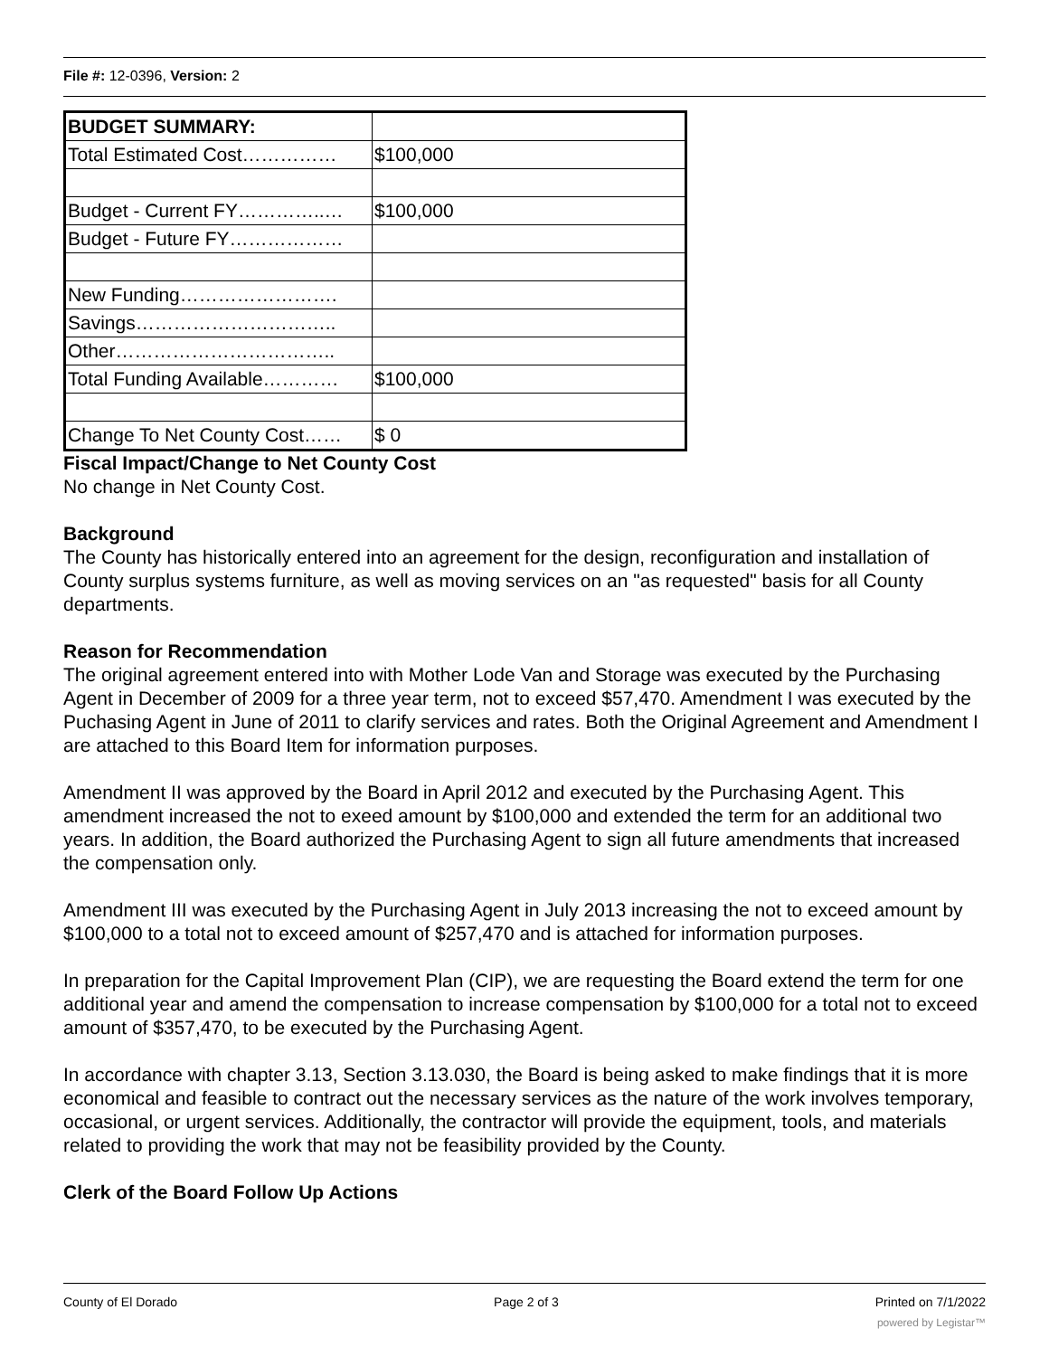File #: 12-0396, Version: 2
| BUDGET SUMMARY: | |
| Total Estimated Cost…………… | $100,000 |
| Budget - Current FY…………..… | $100,000 |
| Budget - Future FY……………… | |
| New Funding……………………. | |
| Savings………………………….. | |
| Other…………………………….. | |
| Total Funding Available………… | $100,000 |
| Change To Net County Cost…… | $ 0 |
Fiscal Impact/Change to Net County Cost
No change in Net County Cost.
Background
The County has historically entered into an agreement for the design, reconfiguration and installation of County surplus systems furniture, as well as moving services on an "as requested" basis for all County departments.
Reason for Recommendation
The original agreement entered into with Mother Lode Van and Storage was executed by the Purchasing Agent in December of 2009 for a three year term, not to exceed $57,470. Amendment I was executed by the Puchasing Agent in June of 2011 to clarify services and rates. Both the Original Agreement and Amendment I are attached to this Board Item for information purposes.
Amendment II was approved by the Board in April 2012 and executed by the Purchasing Agent. This amendment increased the not to exeed amount by $100,000 and extended the term for an additional two years. In addition, the Board authorized the Purchasing Agent to sign all future amendments that increased the compensation only.
Amendment III was executed by the Purchasing Agent in July 2013 increasing the not to exceed amount by $100,000 to a total not to exceed amount of $257,470 and is attached for information purposes.
In preparation for the Capital Improvement Plan (CIP), we are requesting the Board extend the term for one additional year and amend the compensation to increase compensation by $100,000 for a total not to exceed amount of $357,470, to be executed by the Purchasing Agent.
In accordance with chapter 3.13, Section 3.13.030, the Board is being asked to make findings that it is more economical and feasible to contract out the necessary services as the nature of the work involves temporary, occasional, or urgent services. Additionally, the contractor will provide the equipment, tools, and materials related to providing the work that may not be feasibility provided by the County.
Clerk of the Board Follow Up Actions
County of El Dorado Page 2 of 3 Printed on 7/1/2022
powered by Legistar™